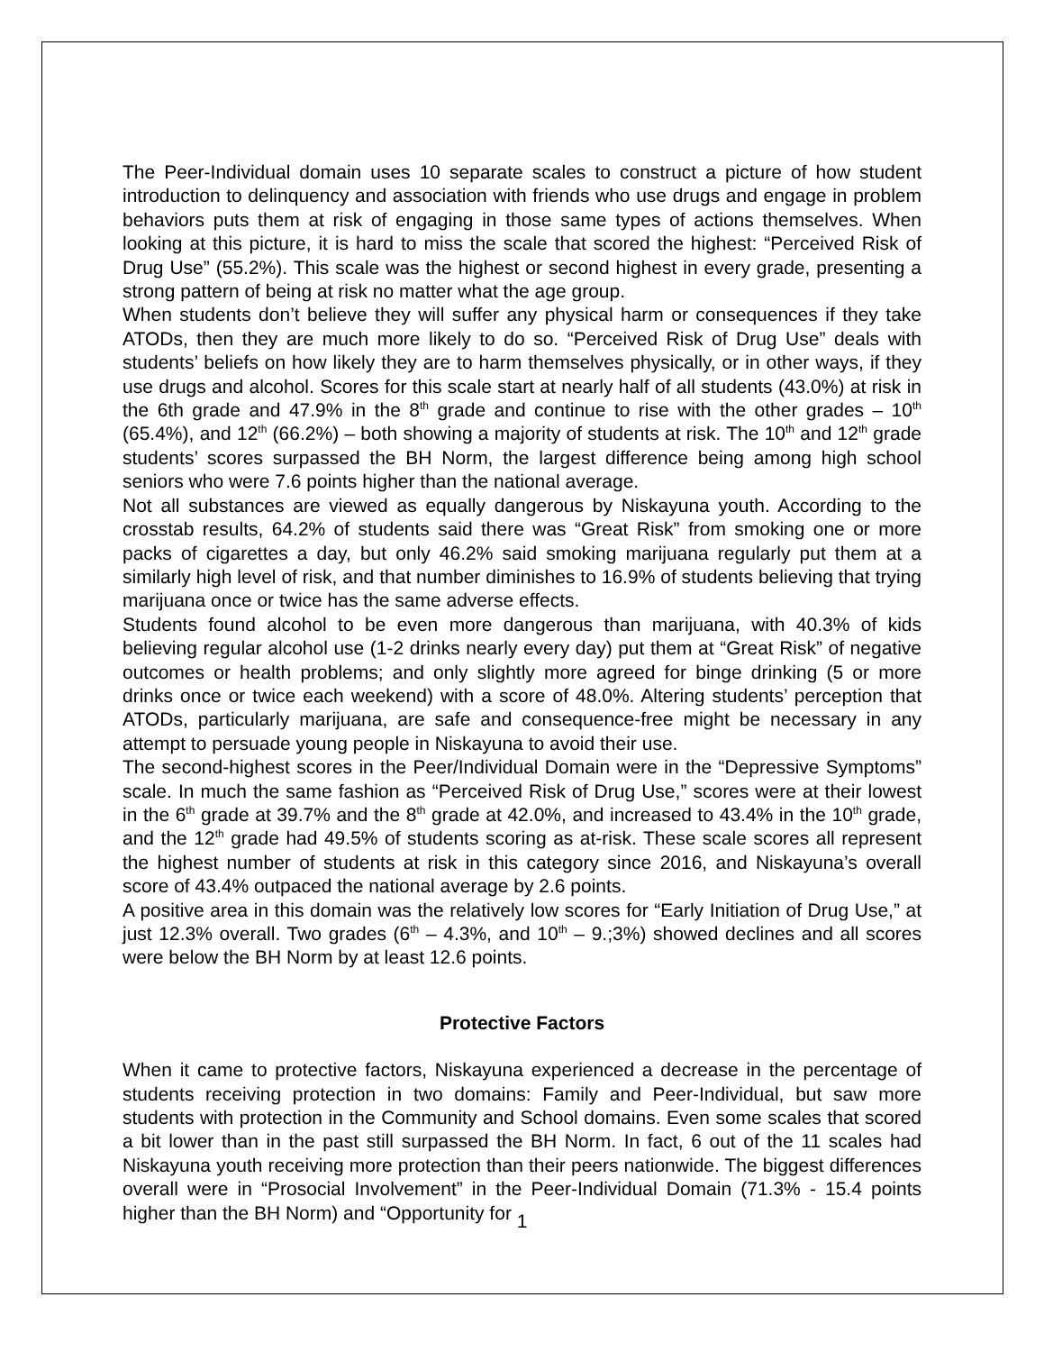The Peer-Individual domain uses 10 separate scales to construct a picture of how student introduction to delinquency and association with friends who use drugs and engage in problem behaviors puts them at risk of engaging in those same types of actions themselves. When looking at this picture, it is hard to miss the scale that scored the highest: “Perceived Risk of Drug Use” (55.2%). This scale was the highest or second highest in every grade, presenting a strong pattern of being at risk no matter what the age group.
When students don’t believe they will suffer any physical harm or consequences if they take ATODs, then they are much more likely to do so. “Perceived Risk of Drug Use” deals with students’ beliefs on how likely they are to harm themselves physically, or in other ways, if they use drugs and alcohol. Scores for this scale start at nearly half of all students (43.0%) at risk in the 6th grade and 47.9% in the 8<sup>th</sup> grade and continue to rise with the other grades – 10<sup>th</sup> (65.4%), and 12<sup>th</sup> (66.2%) – both showing a majority of students at risk. The 10<sup>th</sup> and 12<sup>th</sup> grade students’ scores surpassed the BH Norm, the largest difference being among high school seniors who were 7.6 points higher than the national average.
Not all substances are viewed as equally dangerous by Niskayuna youth. According to the crosstab results, 64.2% of students said there was “Great Risk” from smoking one or more packs of cigarettes a day, but only 46.2% said smoking marijuana regularly put them at a similarly high level of risk, and that number diminishes to 16.9% of students believing that trying marijuana once or twice has the same adverse effects.
Students found alcohol to be even more dangerous than marijuana, with 40.3% of kids believing regular alcohol use (1-2 drinks nearly every day) put them at “Great Risk” of negative outcomes or health problems; and only slightly more agreed for binge drinking (5 or more drinks once or twice each weekend) with a score of 48.0%. Altering students’ perception that ATODs, particularly marijuana, are safe and consequence-free might be necessary in any attempt to persuade young people in Niskayuna to avoid their use.
The second-highest scores in the Peer/Individual Domain were in the “Depressive Symptoms” scale. In much the same fashion as “Perceived Risk of Drug Use,” scores were at their lowest in the 6<sup>th</sup> grade at 39.7% and the 8<sup>th</sup> grade at 42.0%, and increased to 43.4% in the 10<sup>th</sup> grade, and the 12<sup>th</sup> grade had 49.5% of students scoring as at-risk. These scale scores all represent the highest number of students at risk in this category since 2016, and Niskayuna’s overall score of 43.4% outpaced the national average by 2.6 points.
A positive area in this domain was the relatively low scores for “Early Initiation of Drug Use,” at just 12.3% overall. Two grades (6<sup>th</sup> – 4.3%, and 10<sup>th</sup> – 9.;3%) showed declines and all scores were below the BH Norm by at least 12.6 points.
Protective Factors
When it came to protective factors, Niskayuna experienced a decrease in the percentage of students receiving protection in two domains: Family and Peer-Individual, but saw more students with protection in the Community and School domains. Even some scales that scored a bit lower than in the past still surpassed the BH Norm. In fact, 6 out of the 11 scales had Niskayuna youth receiving more protection than their peers nationwide. The biggest differences overall were in “Prosocial Involvement” in the Peer-Individual Domain (71.3% - 15.4 points higher than the BH Norm) and “Opportunity for
1